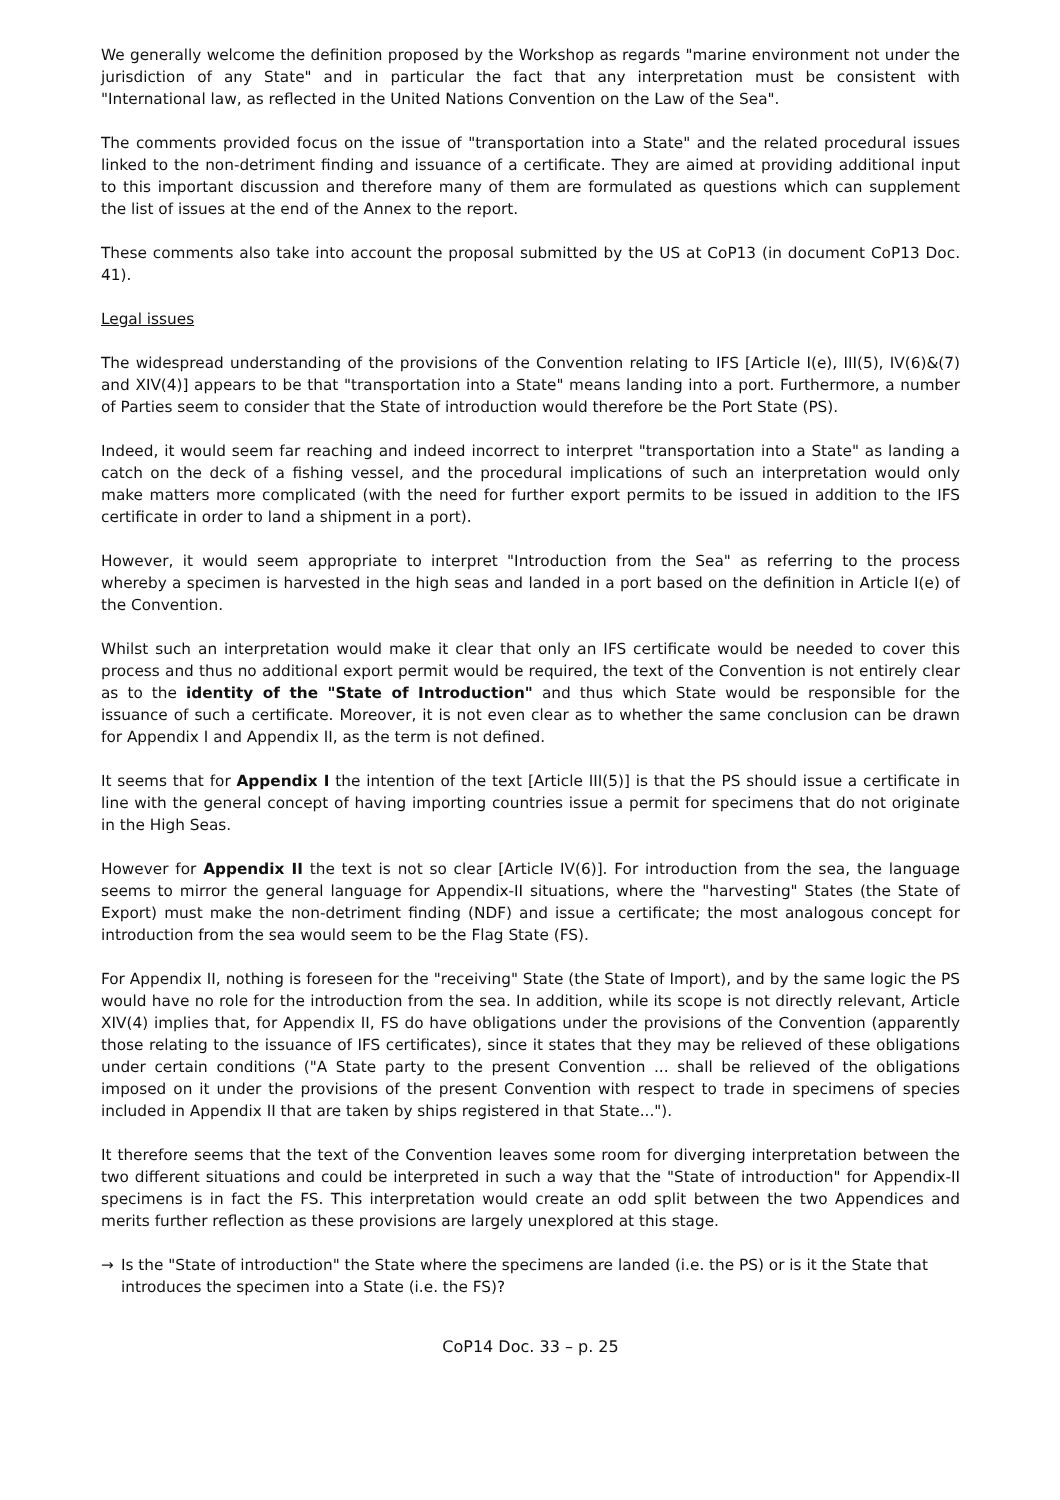We generally welcome the definition proposed by the Workshop as regards "marine environment not under the jurisdiction of any State" and in particular the fact that any interpretation must be consistent with "International law, as reflected in the United Nations Convention on the Law of the Sea".
The comments provided focus on the issue of "transportation into a State" and the related procedural issues linked to the non-detriment finding and issuance of a certificate. They are aimed at providing additional input to this important discussion and therefore many of them are formulated as questions which can supplement the list of issues at the end of the Annex to the report.
These comments also take into account the proposal submitted by the US at CoP13 (in document CoP13 Doc. 41).
Legal issues
The widespread understanding of the provisions of the Convention relating to IFS [Article I(e), III(5), IV(6)&(7) and XIV(4)] appears to be that "transportation into a State" means landing into a port. Furthermore, a number of Parties seem to consider that the State of introduction would therefore be the Port State (PS).
Indeed, it would seem far reaching and indeed incorrect to interpret "transportation into a State" as landing a catch on the deck of a fishing vessel, and the procedural implications of such an interpretation would only make matters more complicated (with the need for further export permits to be issued in addition to the IFS certificate in order to land a shipment in a port).
However, it would seem appropriate to interpret "Introduction from the Sea" as referring to the process whereby a specimen is harvested in the high seas and landed in a port based on the definition in Article I(e) of the Convention.
Whilst such an interpretation would make it clear that only an IFS certificate would be needed to cover this process and thus no additional export permit would be required, the text of the Convention is not entirely clear as to the identity of the "State of Introduction" and thus which State would be responsible for the issuance of such a certificate. Moreover, it is not even clear as to whether the same conclusion can be drawn for Appendix I and Appendix II, as the term is not defined.
It seems that for Appendix I the intention of the text [Article III(5)] is that the PS should issue a certificate in line with the general concept of having importing countries issue a permit for specimens that do not originate in the High Seas.
However for Appendix II the text is not so clear [Article IV(6)]. For introduction from the sea, the language seems to mirror the general language for Appendix-II situations, where the "harvesting" States (the State of Export) must make the non-detriment finding (NDF) and issue a certificate; the most analogous concept for introduction from the sea would seem to be the Flag State (FS).
For Appendix II, nothing is foreseen for the "receiving" State (the State of Import), and by the same logic the PS would have no role for the introduction from the sea. In addition, while its scope is not directly relevant, Article XIV(4) implies that, for Appendix II, FS do have obligations under the provisions of the Convention (apparently those relating to the issuance of IFS certificates), since it states that they may be relieved of these obligations under certain conditions ("A State party to the present Convention ... shall be relieved of the obligations imposed on it under the provisions of the present Convention with respect to trade in specimens of species included in Appendix II that are taken by ships registered in that State...").
It therefore seems that the text of the Convention leaves some room for diverging interpretation between the two different situations and could be interpreted in such a way that the "State of introduction" for Appendix-II specimens is in fact the FS. This interpretation would create an odd split between the two Appendices and merits further reflection as these provisions are largely unexplored at this stage.
→ Is the "State of introduction" the State where the specimens are landed (i.e. the PS) or is it the State that introduces the specimen into a State (i.e. the FS)?
CoP14 Doc. 33 – p. 25